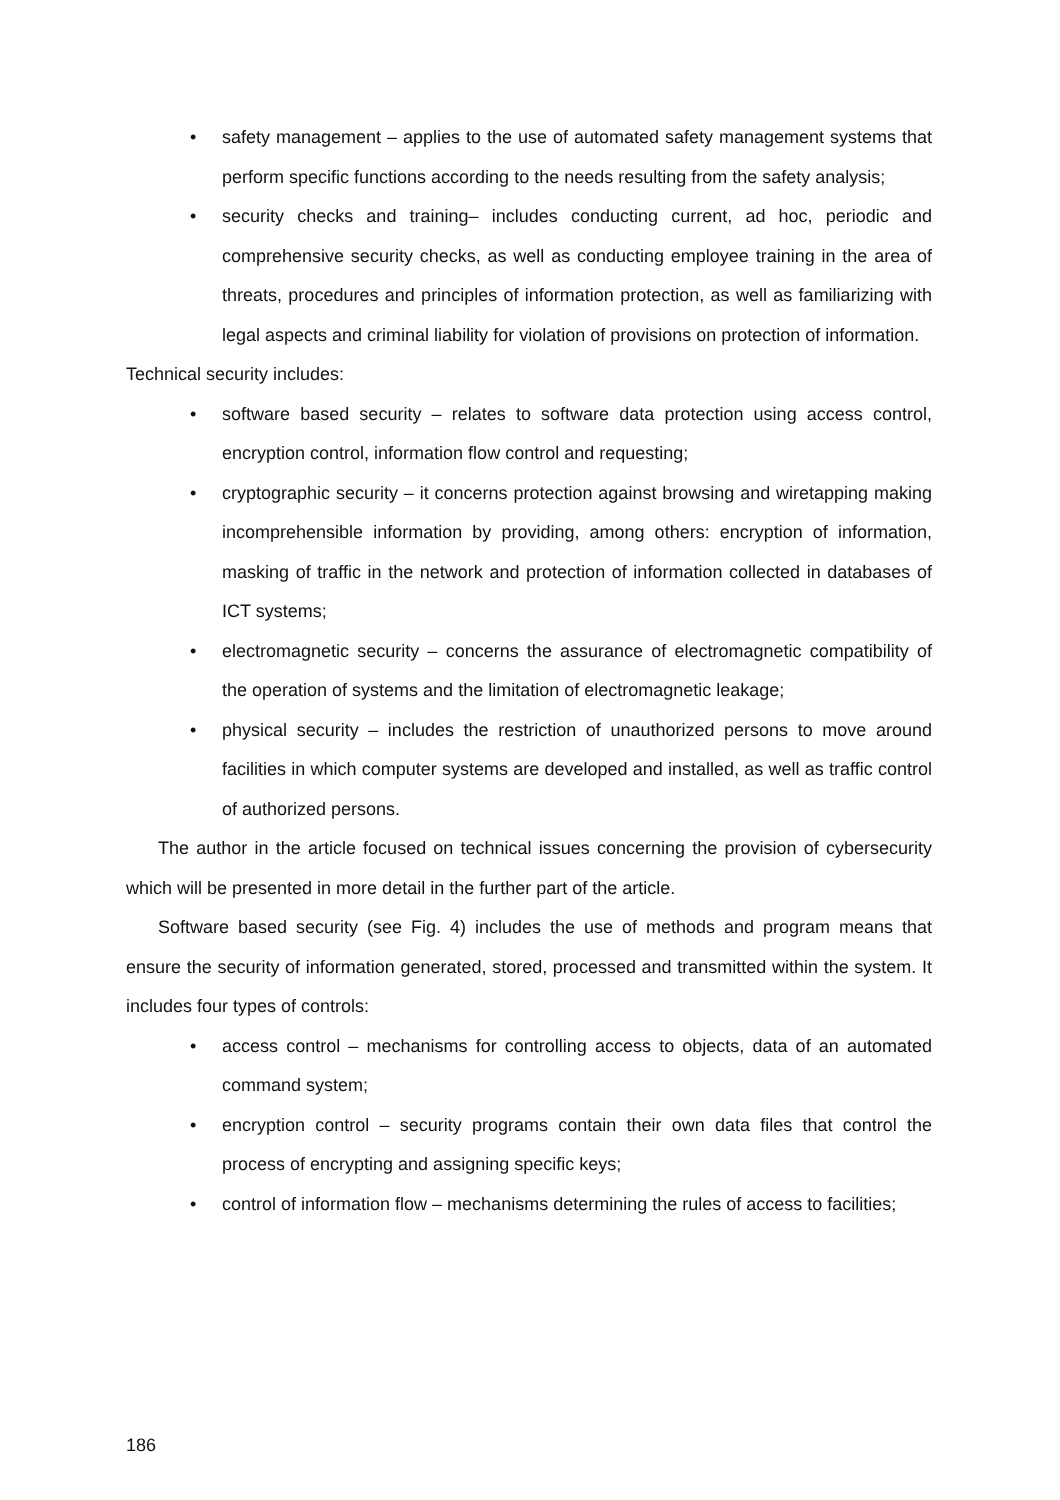• safety management – applies to the use of automated safety management systems that perform specific functions according to the needs resulting from the safety analysis;
• security checks and training– includes conducting current, ad hoc, periodic and comprehensive security checks, as well as conducting employee training in the area of threats, procedures and principles of information protection, as well as familiarizing with legal aspects and criminal liability for violation of provisions on protection of information.
Technical security includes:
• software based security – relates to software data protection using access control, encryption control, information flow control and requesting;
• cryptographic security – it concerns protection against browsing and wiretapping making incomprehensible information by providing, among others: encryption of information, masking of traffic in the network and protection of information collected in databases of ICT systems;
• electromagnetic security – concerns the assurance of electromagnetic compatibility of the operation of systems and the limitation of electromagnetic leakage;
• physical security – includes the restriction of unauthorized persons to move around facilities in which computer systems are developed and installed, as well as traffic control of authorized persons.
The author in the article focused on technical issues concerning the provision of cybersecurity which will be presented in more detail in the further part of the article.
Software based security (see Fig. 4) includes the use of methods and program means that ensure the security of information generated, stored, processed and transmitted within the system. It includes four types of controls:
• access control – mechanisms for controlling access to objects, data of an automated command system;
• encryption control – security programs contain their own data files that control the process of encrypting and assigning specific keys;
• control of information flow – mechanisms determining the rules of access to facilities;
186